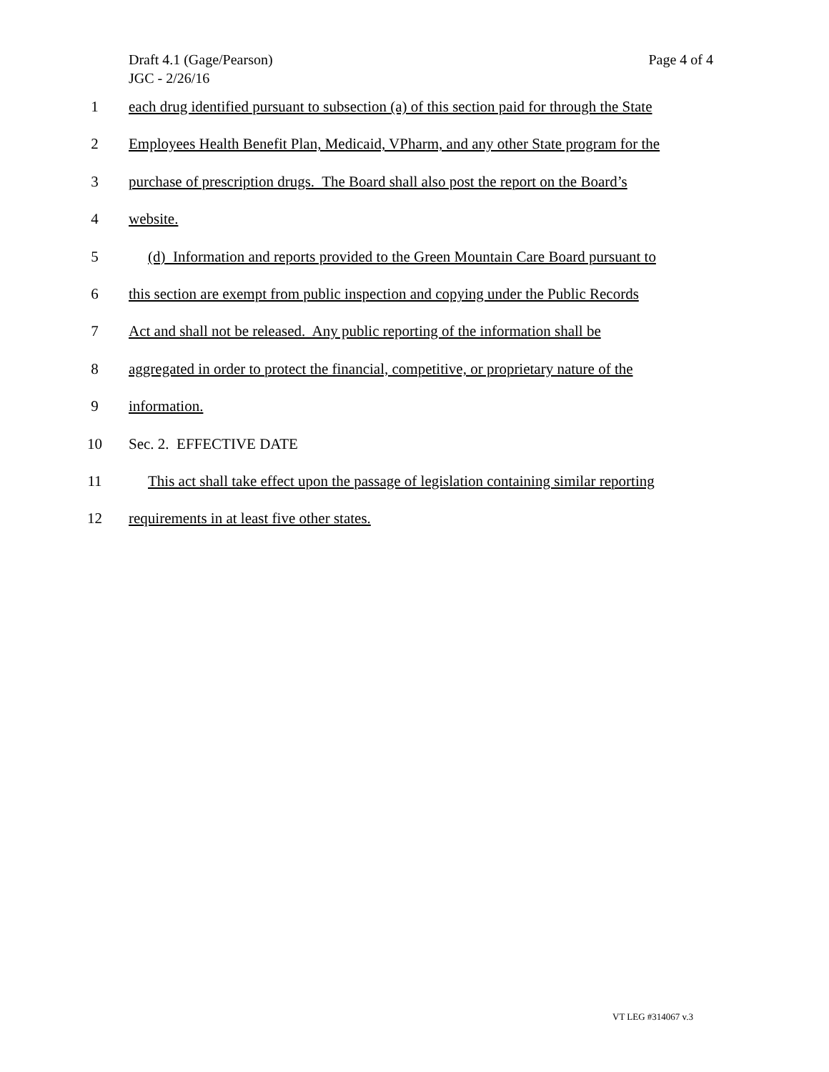Draft 4.1 (Gage/Pearson)
JGC - 2/26/16
Page 4 of 4
1 each drug identified pursuant to subsection (a) of this section paid for through the State
2 Employees Health Benefit Plan, Medicaid, VPharm, and any other State program for the
3 purchase of prescription drugs. The Board shall also post the report on the Board’s
4 website.
5 (d) Information and reports provided to the Green Mountain Care Board pursuant to
6 this section are exempt from public inspection and copying under the Public Records
7 Act and shall not be released. Any public reporting of the information shall be
8 aggregated in order to protect the financial, competitive, or proprietary nature of the
9 information.
10 Sec. 2. EFFECTIVE DATE
11 This act shall take effect upon the passage of legislation containing similar reporting
12 requirements in at least five other states.
VT LEG #314067 v.3